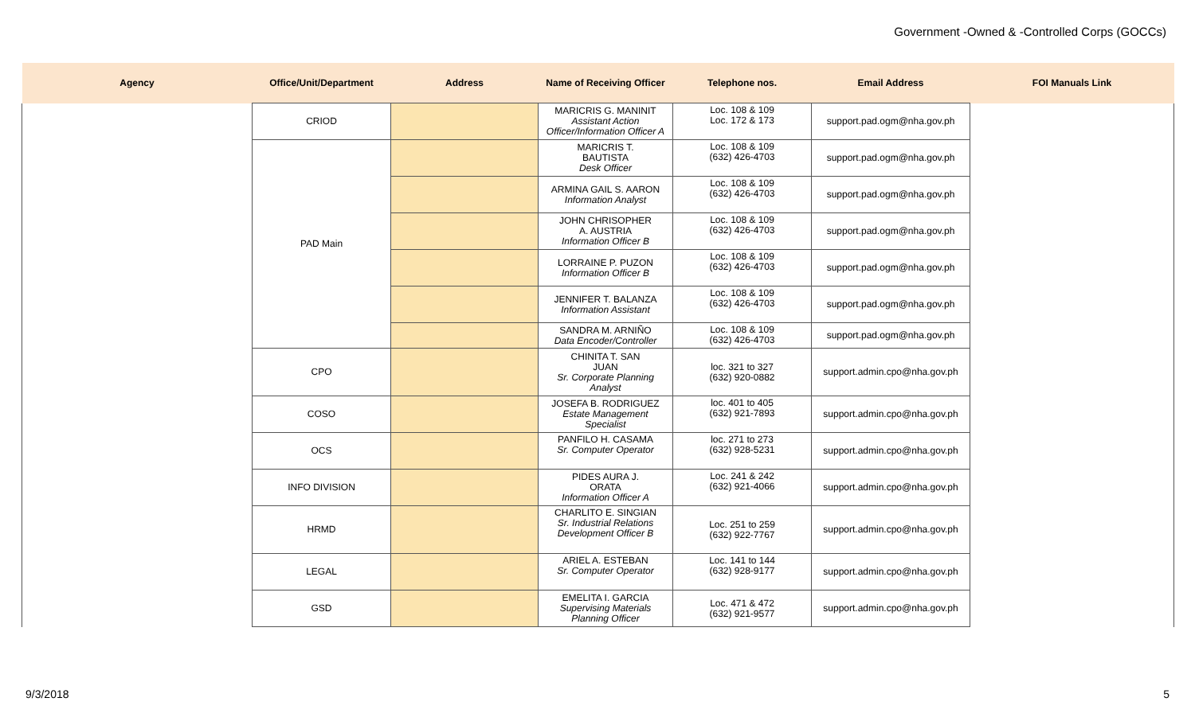Government -Owned & -Controlled Corps (GOCCs)
| Agency | Office/Unit/Department | Address | Name of Receiving Officer | Telephone nos. | Email Address | FOI Manuals Link |
| --- | --- | --- | --- | --- | --- | --- |
| | CRIOD | | MARICRIS G. MANINIT Assistant Action Officer/Information Officer A | Loc. 108 & 109 Loc. 172 & 173 | support.pad.ogm@nha.gov.ph | |
| | PAD Main | | MARICRIS T. BAUTISTA Desk Officer | Loc. 108 & 109 (632) 426-4703 | support.pad.ogm@nha.gov.ph | |
| | | | ARMINA GAIL S. AARON Information Analyst | Loc. 108 & 109 (632) 426-4703 | support.pad.ogm@nha.gov.ph | |
| | | | JOHN CHRISOPHER A. AUSTRIA Information Officer B | Loc. 108 & 109 (632) 426-4703 | support.pad.ogm@nha.gov.ph | |
| | | | LORRAINE P. PUZON Information Officer B | Loc. 108 & 109 (632) 426-4703 | support.pad.ogm@nha.gov.ph | |
| | | | JENNIFER T. BALANZA Information Assistant | Loc. 108 & 109 (632) 426-4703 | support.pad.ogm@nha.gov.ph | |
| | | | SANDRA M. ARNIÑO Data Encoder/Controller | Loc. 108 & 109 (632) 426-4703 | support.pad.ogm@nha.gov.ph | |
| | CPO | | CHINITA T. SAN JUAN Sr. Corporate Planning Analyst | loc. 321 to 327 (632) 920-0882 | support.admin.cpo@nha.gov.ph | |
| | COSO | | JOSEFA B. RODRIGUEZ Estate Management Specialist | loc. 401 to 405 (632) 921-7893 | support.admin.cpo@nha.gov.ph | |
| | OCS | | PANFILO H. CASAMA Sr. Computer Operator | loc. 271 to 273 (632) 928-5231 | support.admin.cpo@nha.gov.ph | |
| | INFO DIVISION | | PIDES AURA J. ORATA Information Officer A | Loc. 241 & 242 (632) 921-4066 | support.admin.cpo@nha.gov.ph | |
| | HRMD | | CHARLITO E. SINGIAN Sr. Industrial Relations Development Officer B | Loc. 251 to 259 (632) 922-7767 | support.admin.cpo@nha.gov.ph | |
| | LEGAL | | ARIEL A. ESTEBAN Sr. Computer Operator | Loc. 141 to 144 (632) 928-9177 | support.admin.cpo@nha.gov.ph | |
| | GSD | | EMELITA I. GARCIA Supervising Materials Planning Officer | Loc. 471 & 472 (632) 921-9577 | support.admin.cpo@nha.gov.ph | |
9/3/2018 5